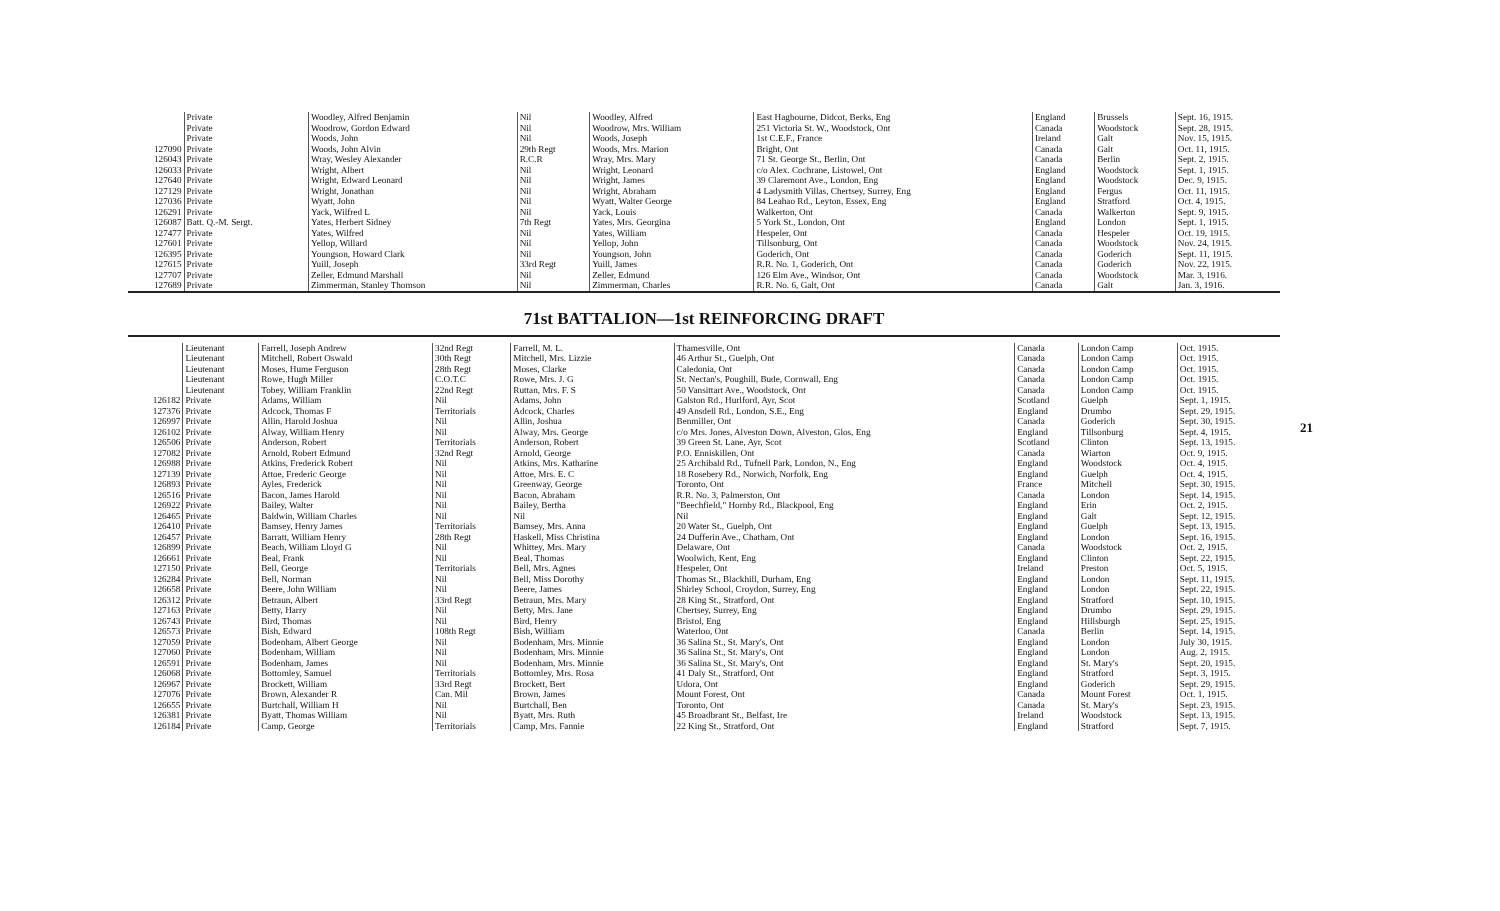| | Private | Woodley, Alfred Benjamin | Nil | Woodley, Alfred | East Hagbourne, Didcot, Berks, Eng | England | Brussels | Sept. 16, 1915. |
| | Private | Woodrow, Gordon Edward | Nil | Woodrow, Mrs. William | 251 Victoria St. W., Woodstock, Ont | Canada | Woodstock | Sept. 28, 1915. |
| | Private | Woods, John | Nil | Woods, Joseph | 1st C.E.F., France | Ireland | Galt | Nov. 15, 1915. |
| 127090 | Private | Woods, John Alvin | 29th Regt | Woods, Mrs. Marion | Bright, Ont | Canada | Galt | Oct. 11, 1915. |
| 126043 | Private | Wray, Wesley Alexander | R.C.R | Wray, Mrs. Mary | 71 St. George St., Berlin, Ont | Canada | Berlin | Sept. 2, 1915. |
| 126033 | Private | Wright, Albert | Nil | Wright, Leonard | c/o Alex. Cochrane, Listowel, Ont | England | Woodstock | Sept. 1, 1915. |
| 127640 | Private | Wright, Edward Leonard | Nil | Wright, James | 39 Claremont Ave., London, Eng | England | Woodstock | Dec. 9, 1915. |
| 127129 | Private | Wright, Jonathan | Nil | Wright, Abraham | 4 Ladysmith Villas, Chertsey, Surrey, Eng | England | Fergus | Oct. 11, 1915. |
| 127036 | Private | Wyatt, John | Nil | Wyatt, Walter George | 84 Leahao Rd., Leyton, Essex, Eng | England | Stratford | Oct. 4, 1915. |
| 126291 | Private | Yack, Wilfred L | Nil | Yack, Louis | Walkerton, Ont | Canada | Walkerton | Sept. 9, 1915. |
| 126087 | Batt. Q.-M. Sergt. | Yates, Herbert Sidney | 7th Regt | Yates, Mrs. Georgina | 5 York St., London, Ont | England | London | Sept. 1, 1915. |
| 127477 | Private | Yates, Wilfred | Nil | Yates, William | Hespeler, Ont | Canada | Hespeler | Oct. 19, 1915. |
| 127601 | Private | Yellop, Willard | Nil | Yellop, John | Tillsonburg, Ont | Canada | Woodstock | Nov. 24, 1915. |
| 126395 | Private | Youngson, Howard Clark | Nil | Youngson, John | Goderich, Ont | Canada | Goderich | Sept. 11, 1915. |
| 127615 | Private | Yuill, Joseph | 33rd Regt | Yuill, James | R.R. No. 1, Goderich, Ont | Canada | Goderich | Nov. 22, 1915. |
| 127707 | Private | Zeller, Edmund Marshall | Nil | Zeller, Edmund | 126 Elm Ave., Windsor, Ont | Canada | Woodstock | Mar. 3, 1916. |
| 127689 | Private | Zimmerman, Stanley Thomson | Nil | Zimmerman, Charles | R.R. No. 6, Galt, Ont | Canada | Galt | Jan. 3, 1916. |
71st BATTALION—1st REINFORCING DRAFT
| | Lieutenant | Farrell, Joseph Andrew | 32nd Regt | Farrell, M. L. | Thamesville, Ont | Canada | London Camp | Oct. 1915. |
| | Lieutenant | Mitchell, Robert Oswald | 30th Regt | Mitchell, Mrs. Lizzie | 46 Arthur St., Guelph, Ont | Canada | London Camp | Oct. 1915. |
| | Lieutenant | Moses, Hume Ferguson | 28th Regt | Moses, Clarke | Caledonia, Ont | Canada | London Camp | Oct. 1915. |
| | Lieutenant | Rowe, Hugh Miller | C.O.T.C | Rowe, Mrs. J. G | St. Nectan's, Poughill, Bude, Cornwall, Eng | Canada | London Camp | Oct. 1915. |
| | Lieutenant | Tobey, William Franklin | 22nd Regt | Ruttan, Mrs. F. S | 50 Vansittart Ave., Woodstock, Ont | Canada | London Camp | Oct. 1915. |
| 126182 | Private | Adams, William | Nil | Adams, John | Galston Rd., Hurlford, Ayr, Scot | Scotland | Guelph | Sept. 1, 1915. |
| 127376 | Private | Adcock, Thomas F | Territorials | Adcock, Charles | 49 Ansdell Rd., London, S.E., Eng | England | Drumbo | Sept. 29, 1915. |
| 126997 | Private | Allin, Harold Joshua | Nil | Allin, Joshua | Benmiller, Ont | Canada | Goderich | Sept. 30, 1915. |
| 126102 | Private | Alway, William Henry | Nil | Alway, Mrs. George | c/o Mrs. Jones, Alveston Down, Alveston, Glos, Eng | England | Tillsonburg | Sept. 4, 1915. |
| 126506 | Private | Anderson, Robert | Territorials | Anderson, Robert | 39 Green St. Lane, Ayr, Scot | Scotland | Clinton | Sept. 13, 1915. |
| 127082 | Private | Arnold, Robert Edmund | 32nd Regt | Arnold, George | P.O. Enniskillen, Ont | Canada | Wiarton | Oct. 9, 1915. |
| 126988 | Private | Atkins, Frederick Robert | Nil | Atkins, Mrs. Katharine | 25 Archibald Rd., Tufnell Park, London, N., Eng | England | Woodstock | Oct. 4, 1915. |
| 127139 | Private | Attoe, Frederic George | Nil | Attoe, Mrs. E. C | 18 Rosebery Rd., Norwich, Norfolk, Eng | England | Guelph | Oct. 4, 1915. |
| 126893 | Private | Ayles, Frederick | Nil | Greenway, George | Toronto, Ont | France | Mitchell | Sept. 30, 1915. |
| 126516 | Private | Bacon, James Harold | Nil | Bacon, Abraham | R.R. No. 3, Palmerston, Ont | Canada | London | Sept. 14, 1915. |
| 126922 | Private | Bailey, Walter | Nil | Bailey, Bertha | "Beechfield," Hornby Rd., Blackpool, Eng | England | Erin | Oct. 2, 1915. |
| 126465 | Private | Baldwin, William Charles | Nil | Nil | Nil | England | Galt | Sept. 12, 1915. |
| 126410 | Private | Bamsey, Henry James | Territorials | Bamsey, Mrs. Anna | 20 Water St., Guelph, Ont | England | Guelph | Sept. 13, 1915. |
| 126457 | Private | Barratt, William Henry | 28th Regt | Haskell, Miss Christina | 24 Dufferin Ave., Chatham, Ont | England | London | Sept. 16, 1915. |
| 126899 | Private | Beach, William Lloyd G | Nil | Whittey, Mrs. Mary | Delaware, Ont | Canada | Woodstock | Oct. 2, 1915. |
| 126661 | Private | Beal, Frank | Nil | Beal, Thomas | Woolwich, Kent, Eng | England | Clinton | Sept. 22, 1915. |
| 127150 | Private | Bell, George | Territorials | Bell, Mrs. Agnes | Hespeler, Ont | Ireland | Preston | Oct. 5, 1915. |
| 126284 | Private | Bell, Norman | Nil | Bell, Miss Dorothy | Thomas St., Blackhill, Durham, Eng | England | London | Sept. 11, 1915. |
| 126658 | Private | Beere, John William | Nil | Beere, James | Shirley School, Croydon, Surrey, Eng | England | London | Sept. 22, 1915. |
| 126312 | Private | Betraun, Albert | 33rd Regt | Betraun, Mrs. Mary | 28 King St., Stratford, Ont | England | Stratford | Sept. 10, 1915. |
| 127163 | Private | Betty, Harry | Nil | Betty, Mrs. Jane | Chertsey, Surrey, Eng | England | Drumbo | Sept. 29, 1915. |
| 126743 | Private | Bird, Thomas | Nil | Bird, Henry | Bristol, Eng | England | Hillsburgh | Sept. 25, 1915. |
| 126573 | Private | Bish, Edward | 108th Regt | Bish, William | Waterloo, Ont | Canada | Berlin | Sept. 14, 1915. |
| 127059 | Private | Bodenham, Albert George | Nil | Bodenham, Mrs. Minnie | 36 Salina St., St. Mary's, Ont | England | London | July 30, 1915. |
| 127060 | Private | Bodenham, William | Nil | Bodenham, Mrs. Minnie | 36 Salina St., St. Mary's, Ont | England | London | Aug. 2, 1915. |
| 126591 | Private | Bodenham, James | Nil | Bodenham, Mrs. Minnie | 36 Salina St., St. Mary's, Ont | England | St. Mary's | Sept. 20, 1915. |
| 126068 | Private | Bottomley, Samuel | Territorials | Bottomley, Mrs. Rosa | 41 Daly St., Stratford, Ont | England | Stratford | Sept. 3, 1915. |
| 126967 | Private | Brockett, William | 33rd Regt | Brockett, Bert | Udora, Ont | England | Goderich | Sept. 29, 1915. |
| 127076 | Private | Brown, Alexander R | Can. Mil | Brown, James | Mount Forest, Ont | Canada | Mount Forest | Oct. 1, 1915. |
| 126655 | Private | Burtchall, William H | Nil | Burtchall, Ben | Toronto, Ont | Canada | St. Mary's | Sept. 23, 1915. |
| 126381 | Private | Byatt, Thomas William | Nil | Byatt, Mrs. Ruth | 45 Broadbrant St., Belfast, Ire | Ireland | Woodstock | Sept. 13, 1915. |
| 126184 | Private | Camp, George | Territorials | Camp, Mrs. Fannie | 22 King St., Stratford, Ont | England | Stratford | Sept. 7, 1915. |
21